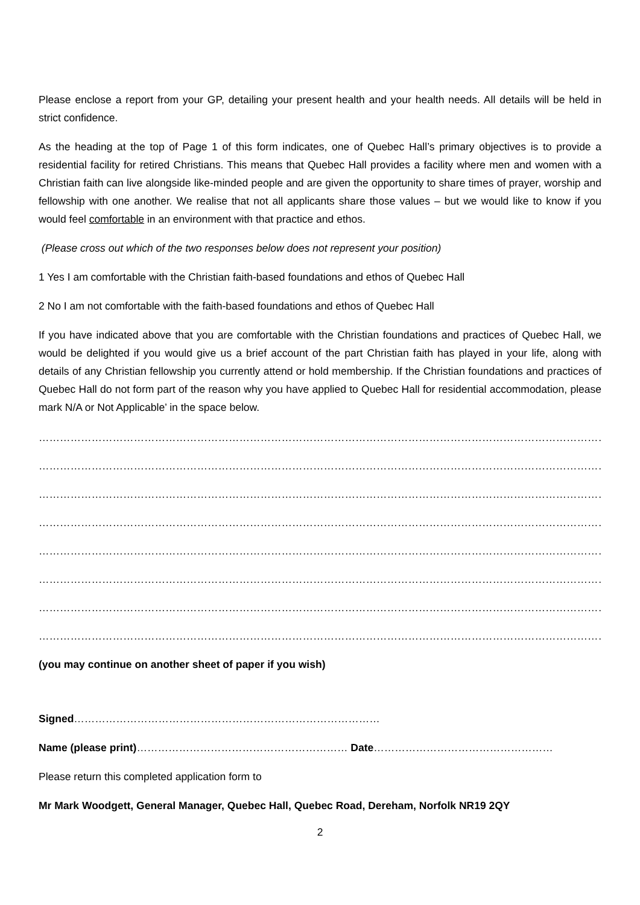Please enclose a report from your GP, detailing your present health and your health needs. All details will be held in strict confidence.
As the heading at the top of Page 1 of this form indicates, one of Quebec Hall’s primary objectives is to provide a residential facility for retired Christians. This means that Quebec Hall provides a facility where men and women with a Christian faith can live alongside like-minded people and are given the opportunity to share times of prayer, worship and fellowship with one another. We realise that not all applicants share those values – but we would like to know if you would feel comfortable in an environment with that practice and ethos.
(Please cross out which of the two responses below does not represent your position)
1 Yes I am comfortable with the Christian faith-based foundations and ethos of Quebec Hall
2 No I am not comfortable with the faith-based foundations and ethos of Quebec Hall
If you have indicated above that you are comfortable with the Christian foundations and practices of Quebec Hall, we would be delighted if you would give us a brief account of the part Christian faith has played in your life, along with details of any Christian fellowship you currently attend or hold membership. If the Christian foundations and practices of Quebec Hall do not form part of the reason why you have applied to Quebec Hall for residential accommodation, please mark N/A or Not Applicable’ in the space below.
……………………………………………………………………………………………………………………………………………………………………
…………………………………………………………………………………………………………………………………………………………………
……………………………………………………………………………………………………………………………………………………………………
…………………………………………………………………………………………………………………………………………………………………
……………………………………………………………………………………………………………………………………………………………………
……………………………………………………………………………………………………………………………………………………………………
……………………………………………………………………………………………………………………………………………………………………
…………………………………………………………………………………………………………………………………………………………
(you may continue on another sheet of paper if you wish)
Signed……………………………………………………………………………
Name (please print)…………………………………………………… Date……………………………………………
Please return this completed application form to
Mr Mark Woodgett, General Manager, Quebec Hall, Quebec Road, Dereham, Norfolk NR19 2QY
2